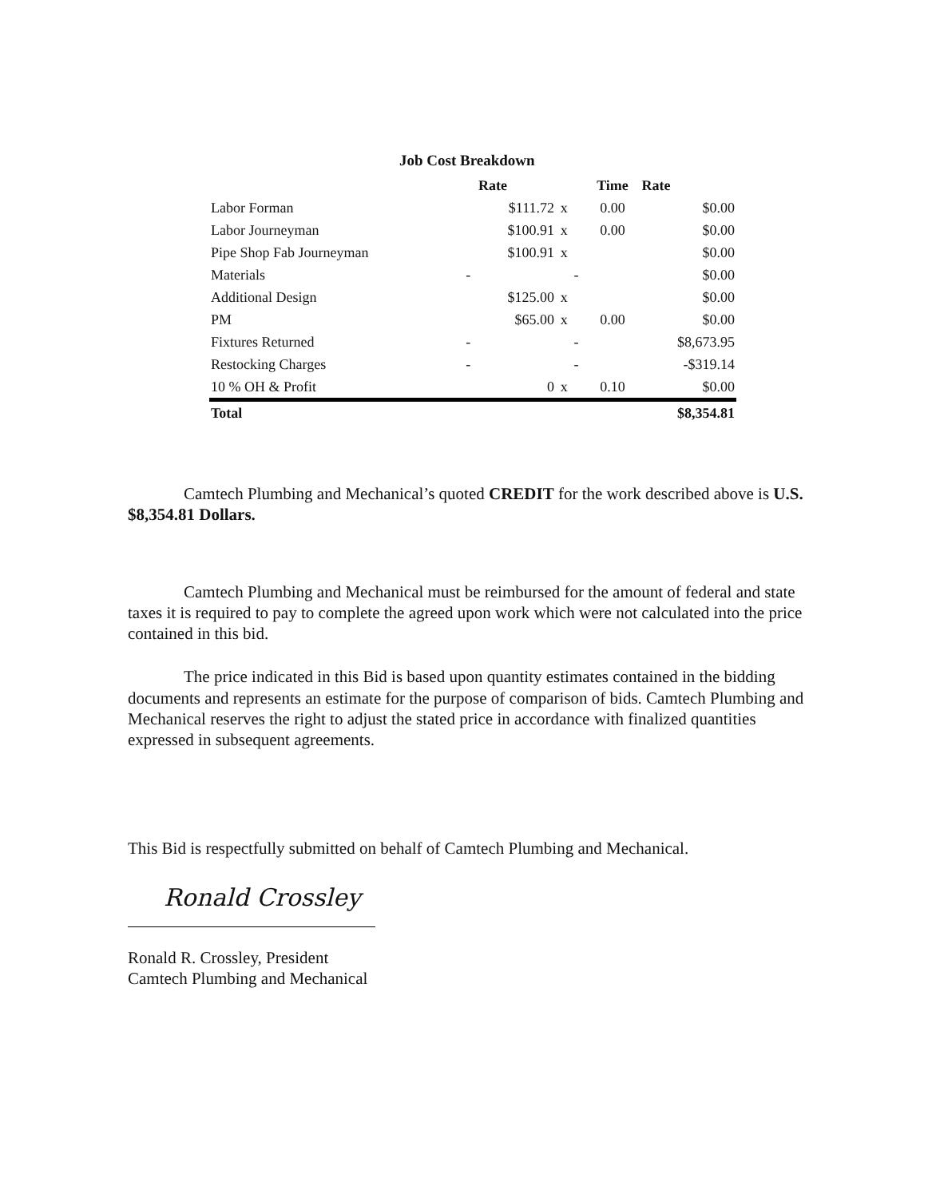Job Cost Breakdown
| | | Rate | | | Time | Rate |
| --- | --- | --- | --- | --- | --- | --- |
| Labor Forman | | $111.72 | x | | 0.00 | $0.00 |
| Labor Journeyman | | $100.91 | x | | 0.00 | $0.00 |
| Pipe Shop Fab Journeyman | | $100.91 | x | | | $0.00 |
| Materials | - | | | - | | $0.00 |
| Additional Design | | $125.00 | x | | | $0.00 |
| PM | | $65.00 | x | | 0.00 | $0.00 |
| Fixtures Returned | - | | | - | | $8,673.95 |
| Restocking Charges | - | | | - | | -$319.14 |
| 10 % OH & Profit | | 0 | x | | 0.10 | $0.00 |
| Total | | | | | | $8,354.81 |
Camtech Plumbing and Mechanical’s quoted CREDIT for the work described above is U.S. $8,354.81 Dollars.
Camtech Plumbing and Mechanical must be reimbursed for the amount of federal and state taxes it is required to pay to complete the agreed upon work which were not calculated into the price contained in this bid.
The price indicated in this Bid is based upon quantity estimates contained in the bidding documents and represents an estimate for the purpose of comparison of bids. Camtech Plumbing and Mechanical reserves the right to adjust the stated price in accordance with finalized quantities expressed in subsequent agreements.
This Bid is respectfully submitted on behalf of Camtech Plumbing and Mechanical.
Ronald Crossley
Ronald R. Crossley, President
Camtech Plumbing and Mechanical